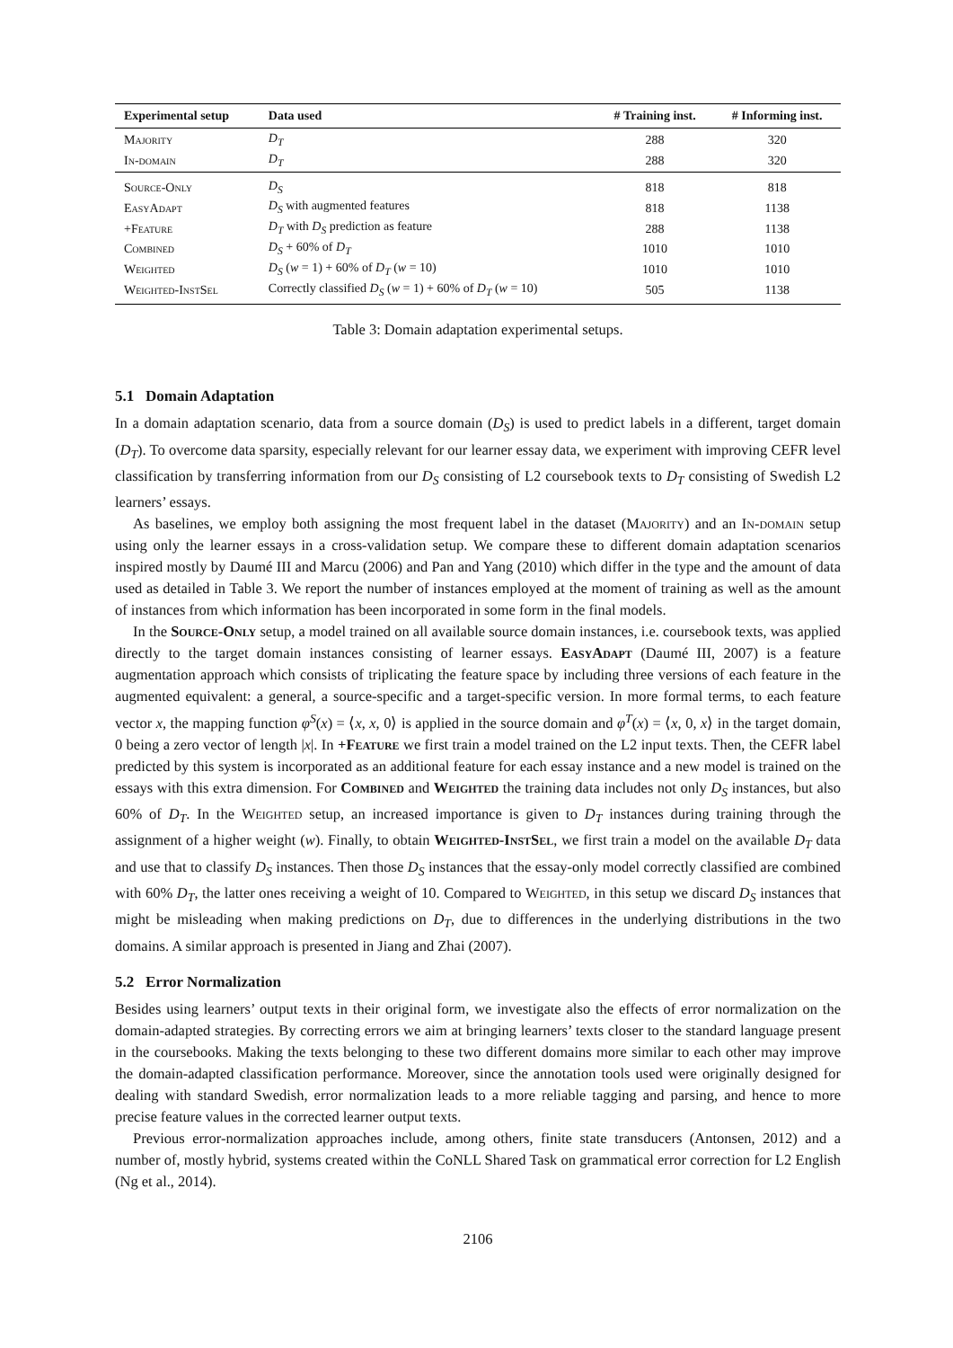| Experimental setup | Data used | # Training inst. | # Informing inst. |
| --- | --- | --- | --- |
| Majority | D<sub>T</sub> | 288 | 320 |
| In-domain | D<sub>T</sub> | 288 | 320 |
| Source-Only | D<sub>S</sub> | 818 | 818 |
| EasyAdapt | D<sub>S</sub> with augmented features | 818 | 1138 |
| +Feature | D<sub>T</sub> with D<sub>S</sub> prediction as feature | 288 | 1138 |
| Combined | D<sub>S</sub> + 60% of D<sub>T</sub> | 1010 | 1010 |
| Weighted | D<sub>S</sub> ( w = 1) + 60% of D<sub>T</sub> ( w = 10) | 1010 | 1010 |
| Weighted-InstSel | Correctly classified D<sub>S</sub> ( w = 1) + 60% of D<sub>T</sub> ( w = 10) | 505 | 1138 |
Table 3: Domain adaptation experimental setups.
5.1 Domain Adaptation
In a domain adaptation scenario, data from a source domain (D<sub>S</sub>) is used to predict labels in a different, target domain (D<sub>T</sub>). To overcome data sparsity, especially relevant for our learner essay data, we experiment with improving CEFR level classification by transferring information from our D<sub>S</sub> consisting of L2 coursebook texts to D<sub>T</sub> consisting of Swedish L2 learners’ essays.
As baselines, we employ both assigning the most frequent label in the dataset (Majority) and an In-domain setup using only the learner essays in a cross-validation setup. We compare these to different domain adaptation scenarios inspired mostly by Daumé III and Marcu (2006) and Pan and Yang (2010) which differ in the type and the amount of data used as detailed in Table 3. We report the number of instances employed at the moment of training as well as the amount of instances from which information has been incorporated in some form in the final models.
In the Source-Only setup, a model trained on all available source domain instances, i.e. coursebook texts, was applied directly to the target domain instances consisting of learner essays. EasyAdapt (Daumé III, 2007) is a feature augmentation approach which consists of triplicating the feature space by including three versions of each feature in the augmented equivalent: a general, a source-specific and a target-specific version. In more formal terms, to each feature vector x, the mapping function φ<sup>S</sup>(x) = ⟨x, x, 0⟩ is applied in the source domain and φ<sup>T</sup>(x) = ⟨x, 0, x⟩ in the target domain, 0 being a zero vector of length |x|. In +Feature we first train a model trained on the L2 input texts. Then, the CEFR label predicted by this system is incorporated as an additional feature for each essay instance and a new model is trained on the essays with this extra dimension. For Combined and Weighted the training data includes not only D<sub>S</sub> instances, but also 60% of D<sub>T</sub>. In the Weighted setup, an increased importance is given to D<sub>T</sub> instances during training through the assignment of a higher weight (w). Finally, to obtain Weighted-InstSel, we first train a model on the available D<sub>T</sub> data and use that to classify D<sub>S</sub> instances. Then those D<sub>S</sub> instances that the essay-only model correctly classified are combined with 60% D<sub>T</sub>, the latter ones receiving a weight of 10. Compared to Weighted, in this setup we discard D<sub>S</sub> instances that might be misleading when making predictions on D<sub>T</sub>, due to differences in the underlying distributions in the two domains. A similar approach is presented in Jiang and Zhai (2007).
5.2 Error Normalization
Besides using learners’ output texts in their original form, we investigate also the effects of error normalization on the domain-adapted strategies. By correcting errors we aim at bringing learners’ texts closer to the standard language present in the coursebooks. Making the texts belonging to these two different domains more similar to each other may improve the domain-adapted classification performance. Moreover, since the annotation tools used were originally designed for dealing with standard Swedish, error normalization leads to a more reliable tagging and parsing, and hence to more precise feature values in the corrected learner output texts.
Previous error-normalization approaches include, among others, finite state transducers (Antonsen, 2012) and a number of, mostly hybrid, systems created within the CoNLL Shared Task on grammatical error correction for L2 English (Ng et al., 2014).
2106